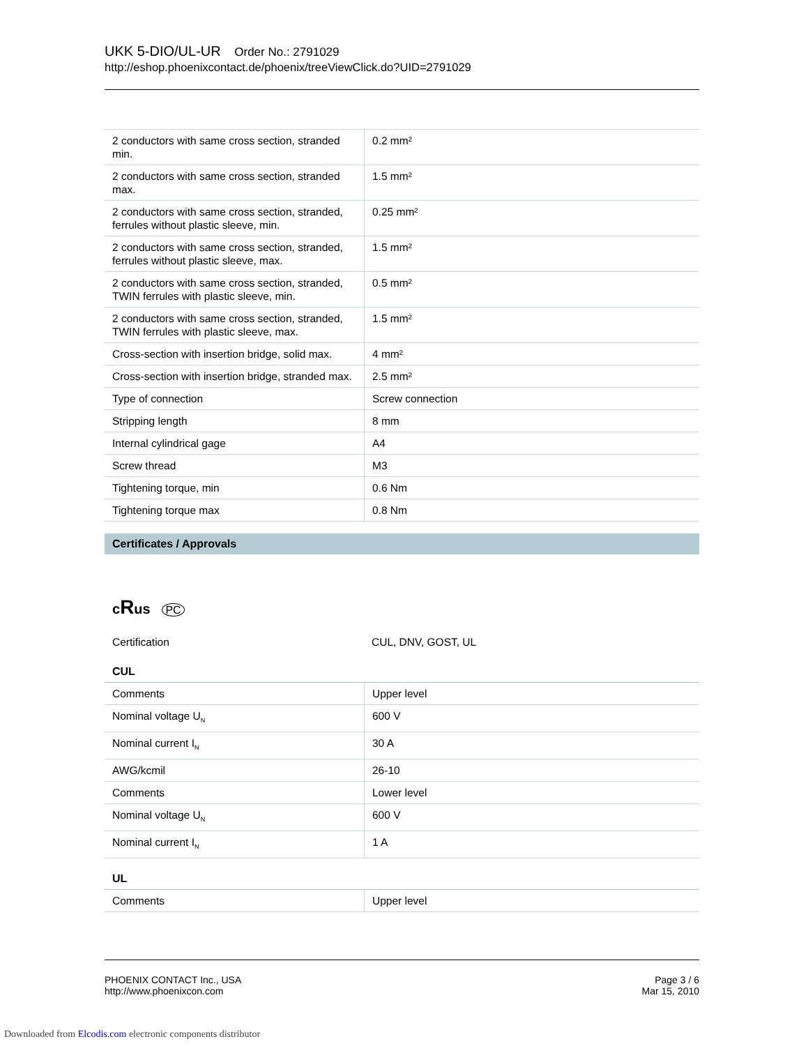UKK 5-DIO/UL-UR Order No.: 2791029
http://eshop.phoenixcontact.de/phoenix/treeViewClick.do?UID=2791029
| 2 conductors with same cross section, stranded min. | 0.2 mm² |
| 2 conductors with same cross section, stranded max. | 1.5 mm² |
| 2 conductors with same cross section, stranded, ferrules without plastic sleeve, min. | 0.25 mm² |
| 2 conductors with same cross section, stranded, ferrules without plastic sleeve, max. | 1.5 mm² |
| 2 conductors with same cross section, stranded, TWIN ferrules with plastic sleeve, min. | 0.5 mm² |
| 2 conductors with same cross section, stranded, TWIN ferrules with plastic sleeve, max. | 1.5 mm² |
| Cross-section with insertion bridge, solid max. | 4 mm² |
| Cross-section with insertion bridge, stranded max. | 2.5 mm² |
| Type of connection | Screw connection |
| Stripping length | 8 mm |
| Internal cylindrical gage | A4 |
| Screw thread | M3 |
| Tightening torque, min | 0.6 Nm |
| Tightening torque max | 0.8 Nm |
Certificates / Approvals
cRus PC
| Certification | CUL, DNV, GOST, UL |
CUL
| Comments | Upper level |
| Nominal voltage U<sub>N</sub> | 600 V |
| Nominal current I<sub>N</sub> | 30 A |
| AWG/kcmil | 26-10 |
| Comments | Lower level |
| Nominal voltage U<sub>N</sub> | 600 V |
| Nominal current I<sub>N</sub> | 1 A |
UL
| Comments | Upper level |
PHOENIX CONTACT Inc., USA
http://www.phoenixcon.com
Page 3 / 6
Mar 15, 2010
Downloaded from Elcodis.com electronic components distributor